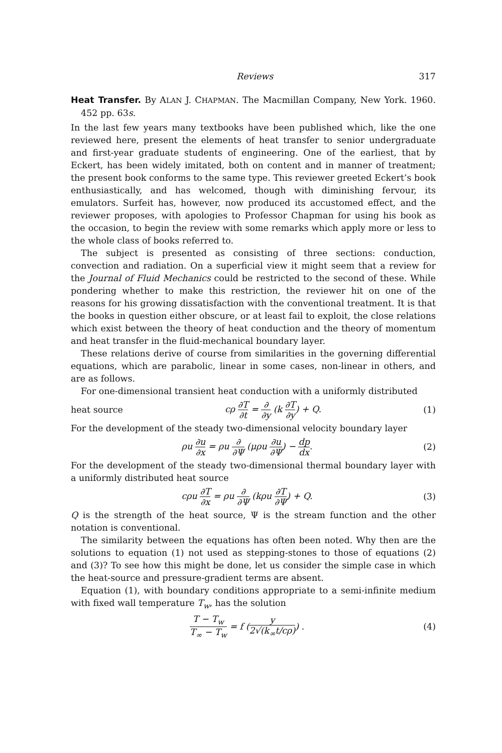Reviews 317
Heat Transfer. By ALAN J. CHAPMAN. The Macmillan Company, New York. 1960. 452 pp. 63s.
In the last few years many textbooks have been published which, like the one reviewed here, present the elements of heat transfer to senior undergraduate and first-year graduate students of engineering. One of the earliest, that by Eckert, has been widely imitated, both on content and in manner of treatment; the present book conforms to the same type. This reviewer greeted Eckert’s book enthusiastically, and has welcomed, though with diminishing fervour, its emulators. Surfeit has, however, now produced its accustomed effect, and the reviewer proposes, with apologies to Professor Chapman for using his book as the occasion, to begin the review with some remarks which apply more or less to the whole class of books referred to.
The subject is presented as consisting of three sections: conduction, convection and radiation. On a superficial view it might seem that a review for the Journal of Fluid Mechanics could be restricted to the second of these. While pondering whether to make this restriction, the reviewer hit on one of the reasons for his growing dissatisfaction with the conventional treatment. It is that the books in question either obscure, or at least fail to exploit, the close relations which exist between the theory of heat conduction and the theory of momentum and heat transfer in the fluid-mechanical boundary layer.
These relations derive of course from similarities in the governing differential equations, which are parabolic, linear in some cases, non-linear in others, and are as follows.
For one-dimensional transient heat conduction with a uniformly distributed
heat source cρ ∂T ∂t = ∂ ∂y (k ∂T ∂y) + Q. (1)
For the development of the steady two-dimensional velocity boundary layer
ρu ∂u ∂x = ρu ∂ ∂Ψ (μρu ∂u ∂Ψ) − dp dx. (2)
For the development of the steady two-dimensional thermal boundary layer with a uniformly distributed heat source
cρu ∂T ∂x = ρu ∂ ∂Ψ (kρu ∂T ∂Ψ) + Q. (3)
Q is the strength of the heat source, Ψ is the stream function and the other notation is conventional.
The similarity between the equations has often been noted. Why then are the solutions to equation (1) not used as stepping-stones to those of equations (2) and (3)? To see how this might be done, let us consider the simple case in which the heat-source and pressure-gradient terms are absent.
Equation (1), with boundary conditions appropriate to a semi-infinite medium with fixed wall temperature T<sub>w</sub>, has the solution
T − T<sub>w</sub> T<sub>∞</sub> − T<sub>w</sub> = f (y 2√(k<sub>∞</sub>t/cρ)) . (4)